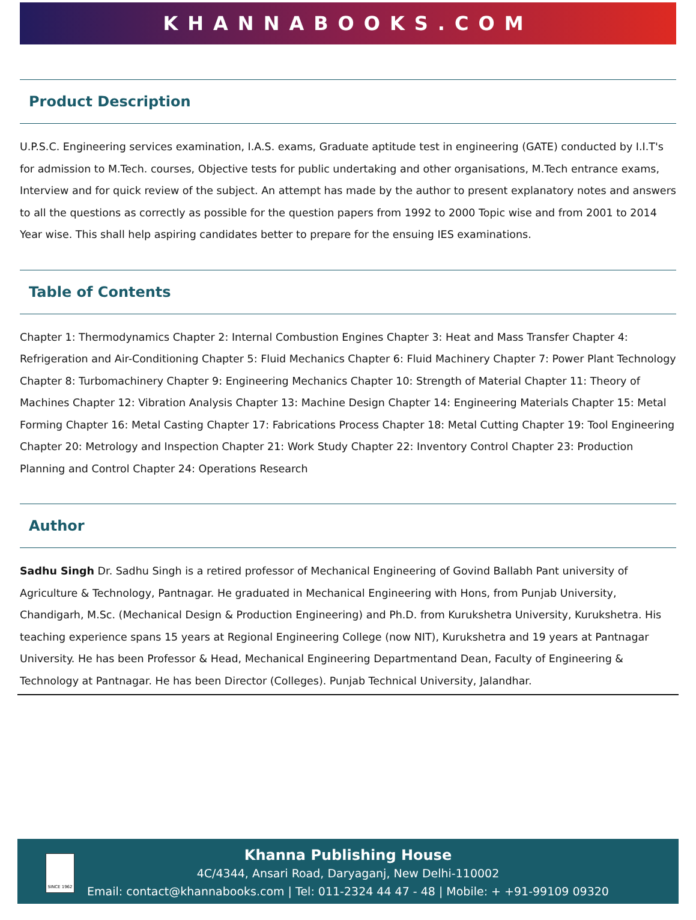KHANNABOOKS.COM
Product Description
U.P.S.C. Engineering services examination, I.A.S. exams, Graduate aptitude test in engineering (GATE) conducted by I.I.T's for admission to M.Tech. courses, Objective tests for public undertaking and other organisations, M.Tech entrance exams, Interview and for quick review of the subject. An attempt has made by the author to present explanatory notes and answers to all the questions as correctly as possible for the question papers from 1992 to 2000 Topic wise and from 2001 to 2014 Year wise. This shall help aspiring candidates better to prepare for the ensuing IES examinations.
Table of Contents
Chapter 1: Thermodynamics Chapter 2: Internal Combustion Engines Chapter 3: Heat and Mass Transfer Chapter 4: Refrigeration and Air-Conditioning Chapter 5: Fluid Mechanics Chapter 6: Fluid Machinery Chapter 7: Power Plant Technology Chapter 8: Turbomachinery Chapter 9: Engineering Mechanics Chapter 10: Strength of Material Chapter 11: Theory of Machines Chapter 12: Vibration Analysis Chapter 13: Machine Design Chapter 14: Engineering Materials Chapter 15: Metal Forming Chapter 16: Metal Casting Chapter 17: Fabrications Process Chapter 18: Metal Cutting Chapter 19: Tool Engineering Chapter 20: Metrology and Inspection Chapter 21: Work Study Chapter 22: Inventory Control Chapter 23: Production Planning and Control Chapter 24: Operations Research
Author
Sadhu Singh Dr. Sadhu Singh is a retired professor of Mechanical Engineering of Govind Ballabh Pant university of Agriculture & Technology, Pantnagar. He graduated in Mechanical Engineering with Hons, from Punjab University, Chandigarh, M.Sc. (Mechanical Design & Production Engineering) and Ph.D. from Kurukshetra University, Kurukshetra. His teaching experience spans 15 years at Regional Engineering College (now NIT), Kurukshetra and 19 years at Pantnagar University. He has been Professor & Head, Mechanical Engineering Departmentand Dean, Faculty of Engineering & Technology at Pantnagar. He has been Director (Colleges). Punjab Technical University, Jalandhar.
SINCE 1962
Khanna Publishing House
4C/4344, Ansari Road, Daryaganj, New Delhi-110002
Email: contact@khannabooks.com | Tel: 011-2324 44 47 - 48 | Mobile: + +91-99109 09320